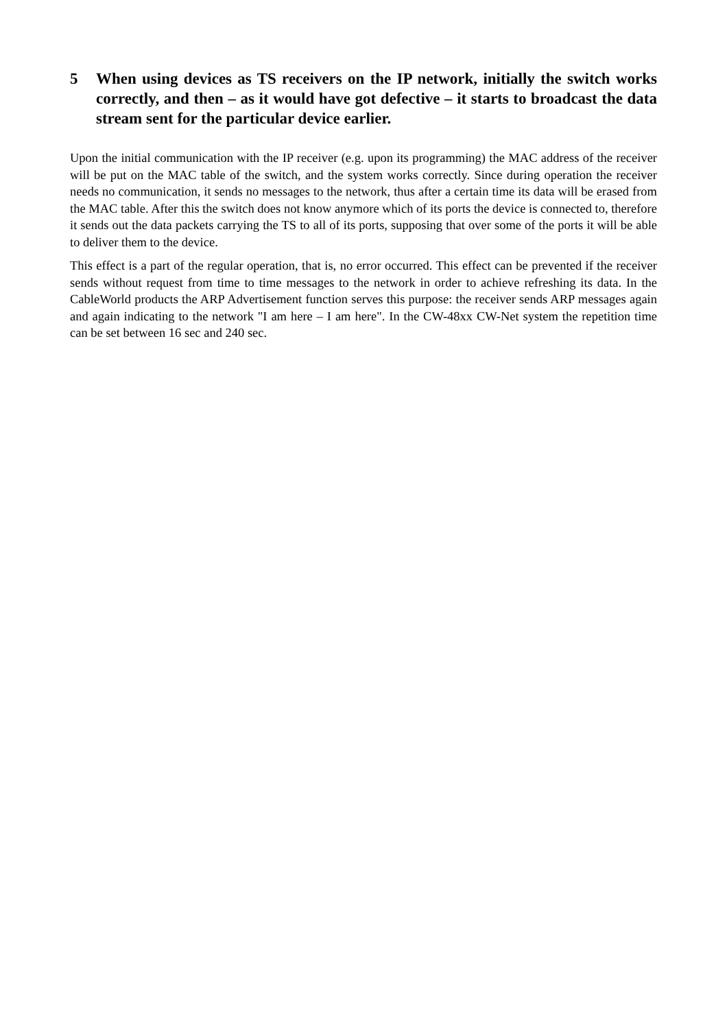5 When using devices as TS receivers on the IP network, initially the switch works correctly, and then – as it would have got defective – it starts to broadcast the data stream sent for the particular device earlier.
Upon the initial communication with the IP receiver (e.g. upon its programming) the MAC address of the receiver will be put on the MAC table of the switch, and the system works correctly. Since during operation the receiver needs no communication, it sends no messages to the network, thus after a certain time its data will be erased from the MAC table. After this the switch does not know anymore which of its ports the device is connected to, therefore it sends out the data packets carrying the TS to all of its ports, supposing that over some of the ports it will be able to deliver them to the device.
This effect is a part of the regular operation, that is, no error occurred. This effect can be prevented if the receiver sends without request from time to time messages to the network in order to achieve refreshing its data. In the CableWorld products the ARP Advertisement function serves this purpose: the receiver sends ARP messages again and again indicating to the network "I am here – I am here". In the CW-48xx CW-Net system the repetition time can be set between 16 sec and 240 sec.